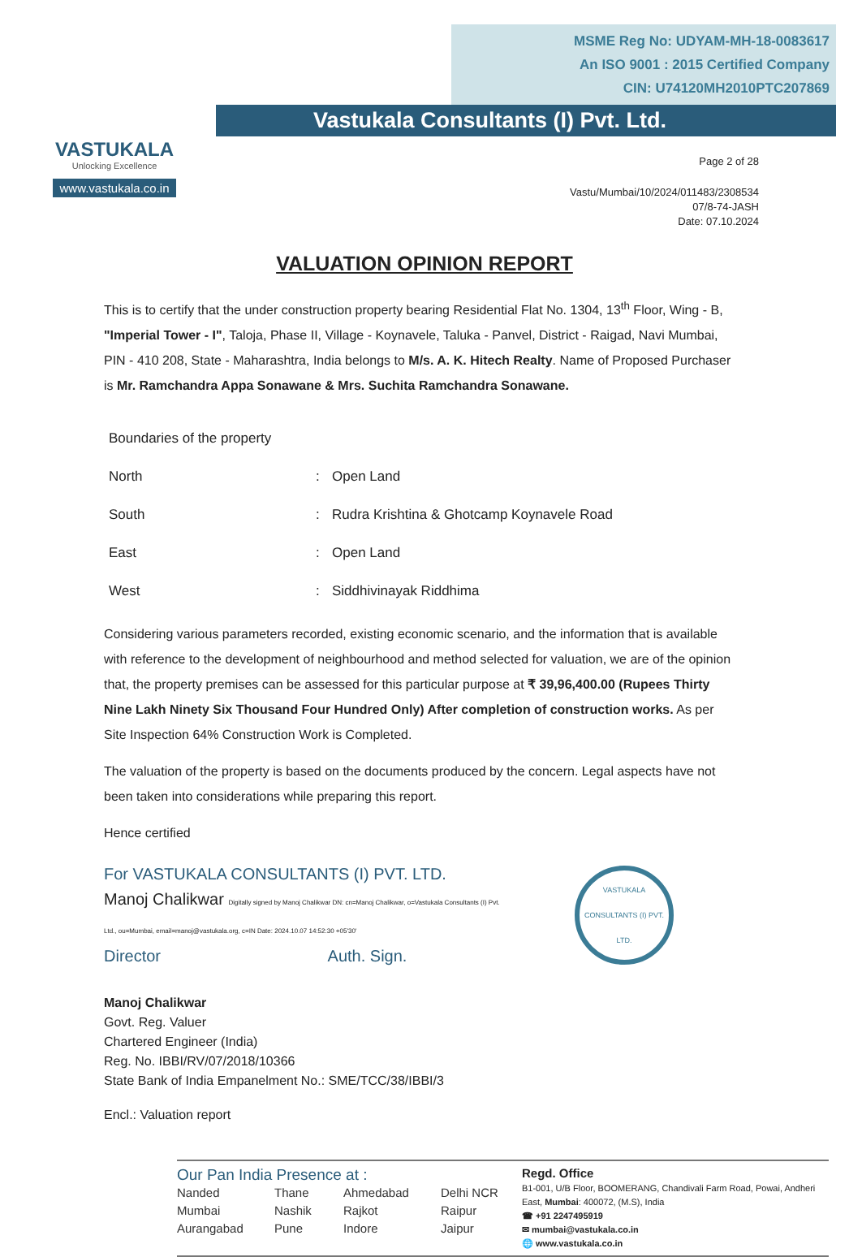VASTUKALA
Unlocking Excellence
www.vastukala.co.in
MSME Reg No: UDYAM-MH-18-0083617
An ISO 9001 : 2015 Certified Company
CIN: U74120MH2010PTC207869
Vastukala Consultants (I) Pvt. Ltd.
Page 2 of 28
Vastu/Mumbai/10/2024/011483/2308534
07/8-74-JASH
Date: 07.10.2024
VALUATION OPINION REPORT
This is to certify that the under construction property bearing Residential Flat No. 1304, 13<sup>th</sup> Floor, Wing - B, "Imperial Tower - I", Taloja, Phase II, Village - Koynavele, Taluka - Panvel, District - Raigad, Navi Mumbai, PIN - 410 208, State - Maharashtra, India belongs to M/s. A. K. Hitech Realty. Name of Proposed Purchaser is Mr. Ramchandra Appa Sonawane & Mrs. Suchita Ramchandra Sonawane.
| Boundaries of the property | | |
| North | : | Open Land |
| South | : | Rudra Krishtina & Ghotcamp Koynavele Road |
| East | : | Open Land |
| West | : | Siddhivinayak Riddhima |
Considering various parameters recorded, existing economic scenario, and the information that is available with reference to the development of neighbourhood and method selected for valuation, we are of the opinion that, the property premises can be assessed for this particular purpose at ₹ 39,96,400.00 (Rupees Thirty Nine Lakh Ninety Six Thousand Four Hundred Only) After completion of construction works. As per Site Inspection 64% Construction Work is Completed.
The valuation of the property is based on the documents produced by the concern. Legal aspects have not been taken into considerations while preparing this report.
Hence certified
For VASTUKALA CONSULTANTS (I) PVT. LTD.
Manoj Chalikwar Digitally signed by Manoj Chalikwar DN: cn=Manoj Chalikwar, o=Vastukala Consultants (I) Pvt. Ltd., ou=Mumbai, email=manoj@vastukala.org, c=IN Date: 2024.10.07 14:52:30 +05'30'
Director Auth. Sign.
VASTUKALA CONSULTANTS (I) PVT. LTD.
Manoj Chalikwar
Govt. Reg. Valuer
Chartered Engineer (India)
Reg. No. IBBI/RV/07/2018/10366
State Bank of India Empanelment No.: SME/TCC/38/IBBI/3
Encl.: Valuation report
Our Pan India Presence at :
Nanded Thane Ahmedabad Delhi NCR Mumbai Nashik Rajkot Raipur Aurangabad Pune Indore Jaipur
Regd. Office
B1-001, U/B Floor, BOOMERANG, Chandivali Farm Road, Powai, Andheri East, Mumbai: 400072, (M.S), India
☎ +91 2247495919
✉ mumbai@vastukala.co.in
🌐 www.vastukala.co.in